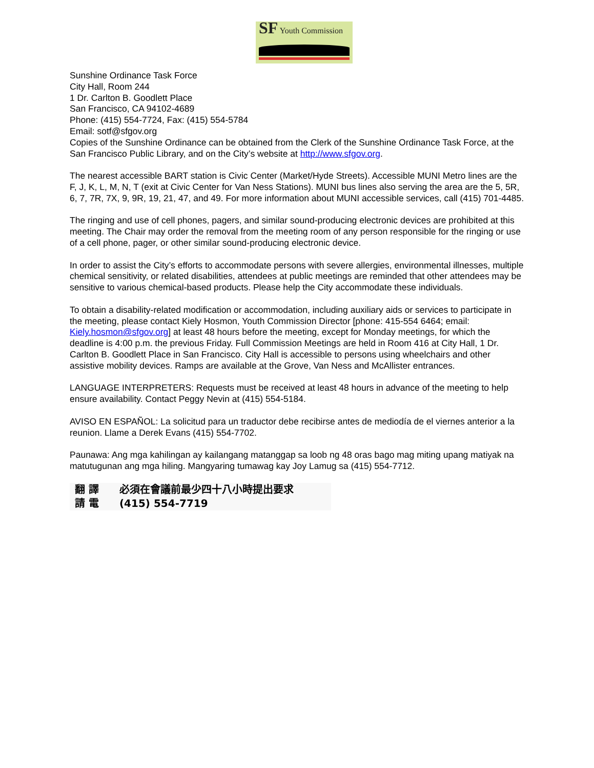SF Youth Commission
Sunshine Ordinance Task Force
City Hall, Room 244
1 Dr. Carlton B. Goodlett Place
San Francisco, CA 94102-4689
Phone: (415) 554-7724, Fax: (415) 554-5784
Email: sotf@sfgov.org
Copies of the Sunshine Ordinance can be obtained from the Clerk of the Sunshine Ordinance Task Force, at the San Francisco Public Library, and on the City’s website at http://www.sfgov.org.
The nearest accessible BART station is Civic Center (Market/Hyde Streets). Accessible MUNI Metro lines are the F, J, K, L, M, N, T (exit at Civic Center for Van Ness Stations). MUNI bus lines also serving the area are the 5, 5R, 6, 7, 7R, 7X, 9, 9R, 19, 21, 47, and 49. For more information about MUNI accessible services, call (415) 701-4485.
The ringing and use of cell phones, pagers, and similar sound-producing electronic devices are prohibited at this meeting. The Chair may order the removal from the meeting room of any person responsible for the ringing or use of a cell phone, pager, or other similar sound-producing electronic device.
In order to assist the City’s efforts to accommodate persons with severe allergies, environmental illnesses, multiple chemical sensitivity, or related disabilities, attendees at public meetings are reminded that other attendees may be sensitive to various chemical-based products. Please help the City accommodate these individuals.
To obtain a disability-related modification or accommodation, including auxiliary aids or services to participate in the meeting, please contact Kiely Hosmon, Youth Commission Director [phone: 415-554 6464; email: Kiely.hosmon@sfgov.org] at least 48 hours before the meeting, except for Monday meetings, for which the deadline is 4:00 p.m. the previous Friday. Full Commission Meetings are held in Room 416 at City Hall, 1 Dr. Carlton B. Goodlett Place in San Francisco. City Hall is accessible to persons using wheelchairs and other assistive mobility devices. Ramps are available at the Grove, Van Ness and McAllister entrances.
LANGUAGE INTERPRETERS: Requests must be received at least 48 hours in advance of the meeting to help ensure availability. Contact Peggy Nevin at (415) 554-5184.
AVISO EN ESPAÑOL: La solicitud para un traductor debe recibirse antes de mediodía de el viernes anterior a la reunion. Llame a Derek Evans (415) 554-7702.
Paunawa: Ang mga kahilingan ay kailangang matanggap sa loob ng 48 oras bago mag miting upang matiyak na matutugunan ang mga hiling. Mangyaring tumawag kay Joy Lamug sa (415) 554-7712.
翻 譯 必須在會議前最少四十八小時提出要求
請 電 (415) 554-7719